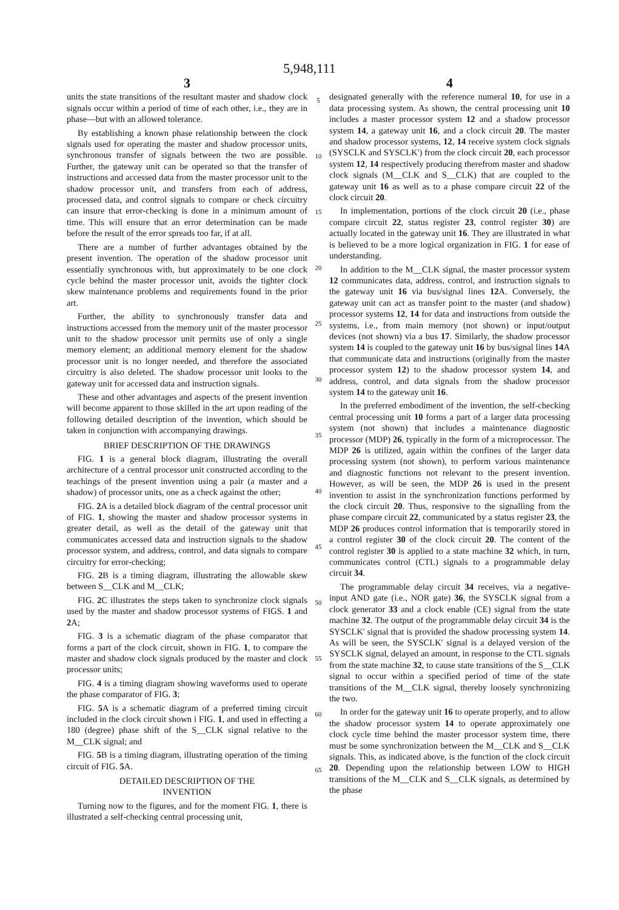5,948,111
3
units the state transitions of the resultant master and shadow clock signals occur within a period of time of each other, i.e., they are in phase—but with an allowed tolerance.
By establishing a known phase relationship between the clock signals used for operating the master and shadow processor units, synchronous transfer of signals between the two are possible. Further, the gateway unit can be operated so that the transfer of instructions and accessed data from the master processor unit to the shadow processor unit, and transfers from each of address, processed data, and control signals to compare or check circuitry can insure that error-checking is done in a minimum amount of time. This will ensure that an error determination can be made before the result of the error spreads too far, if at all.
There are a number of further advantages obtained by the present invention. The operation of the shadow processor unit essentially synchronous with, but approximately to be one clock cycle behind the master processor unit, avoids the tighter clock skew maintenance problems and requirements found in the prior art.
Further, the ability to synchronously transfer data and instructions accessed from the memory unit of the master processor unit to the shadow processor unit permits use of only a single memory element; an additional memory element for the shadow processor unit is no longer needed, and therefore the associated circuitry is also deleted. The shadow processor unit looks to the gateway unit for accessed data and instruction signals.
These and other advantages and aspects of the present invention will become apparent to those skilled in the art upon reading of the following detailed description of the invention, which should be taken in conjunction with accompanying drawings.
BRIEF DESCRIPTION OF THE DRAWINGS
FIG. 1 is a general block diagram, illustrating the overall architecture of a central processor unit constructed according to the teachings of the present invention using a pair (a master and a shadow) of processor units, one as a check against the other;
FIG. 2 A is a detailed block diagram of the central processor unit of FIG. 1, showing the master and shadow processor systems in greater detail, as well as the detail of the gateway unit that communicates accessed data and instruction signals to the shadow processor system, and address, control, and data signals to compare circuitry for error-checking;
FIG. 2 B is a timing diagram, illustrating the allowable skew between S__CLK and M__CLK;
FIG. 2 C illustrates the steps taken to synchronize clock signals used by the master and shadow processor systems of FIGS. 1 and 2 A;
FIG. 3 is a schematic diagram of the phase comparator that forms a part of the clock circuit, shown in FIG. 1, to compare the master and shadow clock signals produced by the master and clock processor units;
FIG. 4 is a timing diagram showing waveforms used to operate the phase comparator of FIG. 3;
FIG. 5 A is a schematic diagram of a preferred timing circuit included in the clock circuit shown i FIG. 1, and used in effecting a 180 (degree) phase shift of the S__CLK signal relative to the M__CLK signal; and
FIG. 5 B is a timing diagram, illustrating operation of the timing circuit of FIG. 5 A.
DETAILED DESCRIPTION OF THE
INVENTION
Turning now to the figures, and for the moment FIG. 1, there is illustrated a self-checking central processing unit,
5
10
15
20
25
30
35
40
45
50
55
60
65
4
designated generally with the reference numeral 10, for use in a data processing system. As shown, the central processing unit 10 includes a master processor system 12 and a shadow processor system 14, a gateway unit 16, and a clock circuit 20. The master and shadow processor systems, 12, 14 receive system clock signals (SYSCLK and SYSCLK') from the clock circuit 20, each processor system 12, 14 respectively producing therefrom master and shadow clock signals (M__CLK and S__CLK) that are coupled to the gateway unit 16 as well as to a phase compare circuit 22 of the clock circuit 20.
In implementation, portions of the clock circuit 20 (i.e., phase compare circuit 22, status register 23, control register 30) are actually located in the gateway unit 16. They are illustrated in what is believed to be a more logical organization in FIG. 1 for ease of understanding.
In addition to the M__CLK signal, the master processor system 12 communicates data, address, control, and instruction signals to the gateway unit 16 via bus/signal lines 12 A. Conversely, the gateway unit can act as transfer point to the master (and shadow) processor systems 12, 14 for data and instructions from outside the systems, i.e., from main memory (not shown) or input/output devices (not shown) via a bus 17. Similarly, the shadow processor system 14 is coupled to the gateway unit 16 by bus/signal lines 14 A that communicate data and instructions (originally from the master processor system 12) to the shadow processor system 14, and address, control, and data signals from the shadow processor system 14 to the gateway unit 16.
In the preferred embodiment of the invention, the self-checking central processing unit 10 forms a part of a larger data processing system (not shown) that includes a maintenance diagnostic processor (MDP) 26, typically in the form of a microprocessor. The MDP 26 is utilized, again within the confines of the larger data processing system (not shown), to perform various maintenance and diagnostic functions not relevant to the present invention. However, as will be seen, the MDP 26 is used in the present invention to assist in the synchronization functions performed by the clock circuit 20. Thus, responsive to the signalling from the phase compare circuit 22, communicated by a status register 23, the MDP 26 produces control information that is temporarily stored in a control register 30 of the clock circuit 20. The content of the control register 30 is applied to a state machine 32 which, in turn, communicates control (CTL) signals to a programmable delay circuit 34.
The programmable delay circuit 34 receives, via a negative-input AND gate (i.e., NOR gate) 36, the SYSCLK signal from a clock generator 33 and a clock enable (CE) signal from the state machine 32. The output of the programmable delay circuit 34 is the SYSCLK' signal that is provided the shadow processing system 14. As will be seen, the SYSCLK' signal is a delayed version of the SYSCLK signal, delayed an amount, in response to the CTL signals from the state machine 32, to cause state transitions of the S__CLK signal to occur within a specified period of time of the state transitions of the M__CLK signal, thereby loosely synchronizing the two.
In order for the gateway unit 16 to operate properly, and to allow the shadow processor system 14 to operate approximately one clock cycle time behind the master processor system time, there must be some synchronization between the M__CLK and S__CLK signals. This, as indicated above, is the function of the clock circuit 20. Depending upon the relationship between LOW to HIGH transitions of the M__CLK and S__CLK signals, as determined by the phase